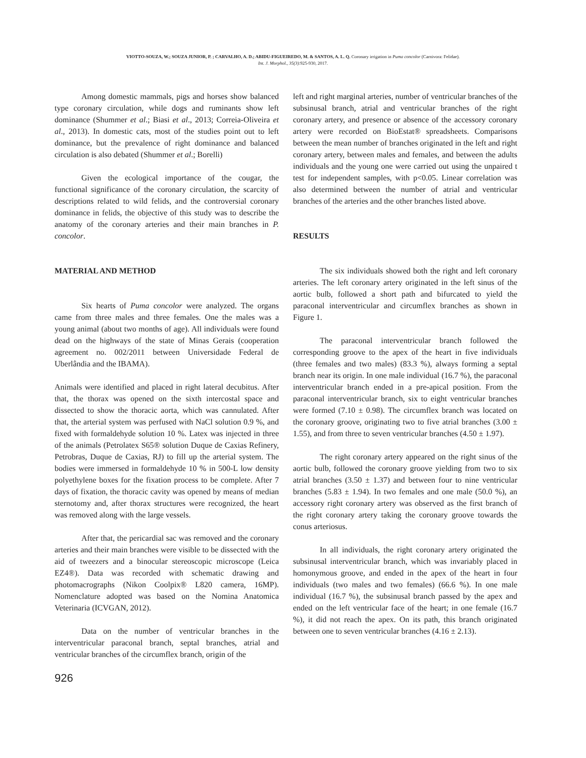VIOTTO-SOUZA, W.; SOUZA JUNIOR, P. ; CARVALHO, A. D.; ABIDU-FIGUEIREDO, M. & SANTOS, A. L. Q. Coronary irrigation in Puma concolor (Carnivora: Felidae).
Int. J. Morphol., 35(3):925-930, 2017.
Among domestic mammals, pigs and horses show balanced type coronary circulation, while dogs and ruminants show left dominance (Shummer et al.; Biasi et al., 2013; Correia-Oliveira et al., 2013). In domestic cats, most of the studies point out to left dominance, but the prevalence of right dominance and balanced circulation is also debated (Shummer et al.; Borelli)
Given the ecological importance of the cougar, the functional significance of the coronary circulation, the scarcity of descriptions related to wild felids, and the controversial coronary dominance in felids, the objective of this study was to describe the anatomy of the coronary arteries and their main branches in P. concolor.
MATERIAL AND METHOD
Six hearts of Puma concolor were analyzed. The organs came from three males and three females. One the males was a young animal (about two months of age). All individuals were found dead on the highways of the state of Minas Gerais (cooperation agreement no. 002/2011 between Universidade Federal de Uberlândia and the IBAMA).
Animals were identified and placed in right lateral decubitus. After that, the thorax was opened on the sixth intercostal space and dissected to show the thoracic aorta, which was cannulated. After that, the arterial system was perfused with NaCl solution 0.9 %, and fixed with formaldehyde solution 10 %. Latex was injected in three of the animals (Petrolatex S65® solution Duque de Caxias Refinery, Petrobras, Duque de Caxias, RJ) to fill up the arterial system. The bodies were immersed in formaldehyde 10 % in 500-L low density polyethylene boxes for the fixation process to be complete. After 7 days of fixation, the thoracic cavity was opened by means of median sternotomy and, after thorax structures were recognized, the heart was removed along with the large vessels.
After that, the pericardial sac was removed and the coronary arteries and their main branches were visible to be dissected with the aid of tweezers and a binocular stereoscopic microscope (Leica EZ4®). Data was recorded with schematic drawing and photomacrographs (Nikon Coolpix® L820 camera, 16MP). Nomenclature adopted was based on the Nomina Anatomica Veterinaria (ICVGAN, 2012).
Data on the number of ventricular branches in the interventricular paraconal branch, septal branches, atrial and ventricular branches of the circumflex branch, origin of the
left and right marginal arteries, number of ventricular branches of the subsinusal branch, atrial and ventricular branches of the right coronary artery, and presence or absence of the accessory coronary artery were recorded on BioEstat® spreadsheets. Comparisons between the mean number of branches originated in the left and right coronary artery, between males and females, and between the adults individuals and the young one were carried out using the unpaired t test for independent samples, with p<0.05. Linear correlation was also determined between the number of atrial and ventricular branches of the arteries and the other branches listed above.
RESULTS
The six individuals showed both the right and left coronary arteries. The left coronary artery originated in the left sinus of the aortic bulb, followed a short path and bifurcated to yield the paraconal interventricular and circumflex branches as shown in Figure 1.
The paraconal interventricular branch followed the corresponding groove to the apex of the heart in five individuals (three females and two males) (83.3 %), always forming a septal branch near its origin. In one male individual (16.7 %), the paraconal interventricular branch ended in a pre-apical position. From the paraconal interventricular branch, six to eight ventricular branches were formed (7.10 ± 0.98). The circumflex branch was located on the coronary groove, originating two to five atrial branches (3.00 ± 1.55), and from three to seven ventricular branches (4.50 ± 1.97).
The right coronary artery appeared on the right sinus of the aortic bulb, followed the coronary groove yielding from two to six atrial branches (3.50 ± 1.37) and between four to nine ventricular branches (5.83 ± 1.94). In two females and one male (50.0 %), an accessory right coronary artery was observed as the first branch of the right coronary artery taking the coronary groove towards the conus arteriosus.
In all individuals, the right coronary artery originated the subsinusal interventricular branch, which was invariably placed in homonymous groove, and ended in the apex of the heart in four individuals (two males and two females) (66.6 %). In one male individual (16.7 %), the subsinusal branch passed by the apex and ended on the left ventricular face of the heart; in one female (16.7 %), it did not reach the apex. On its path, this branch originated between one to seven ventricular branches (4.16 ± 2.13).
926